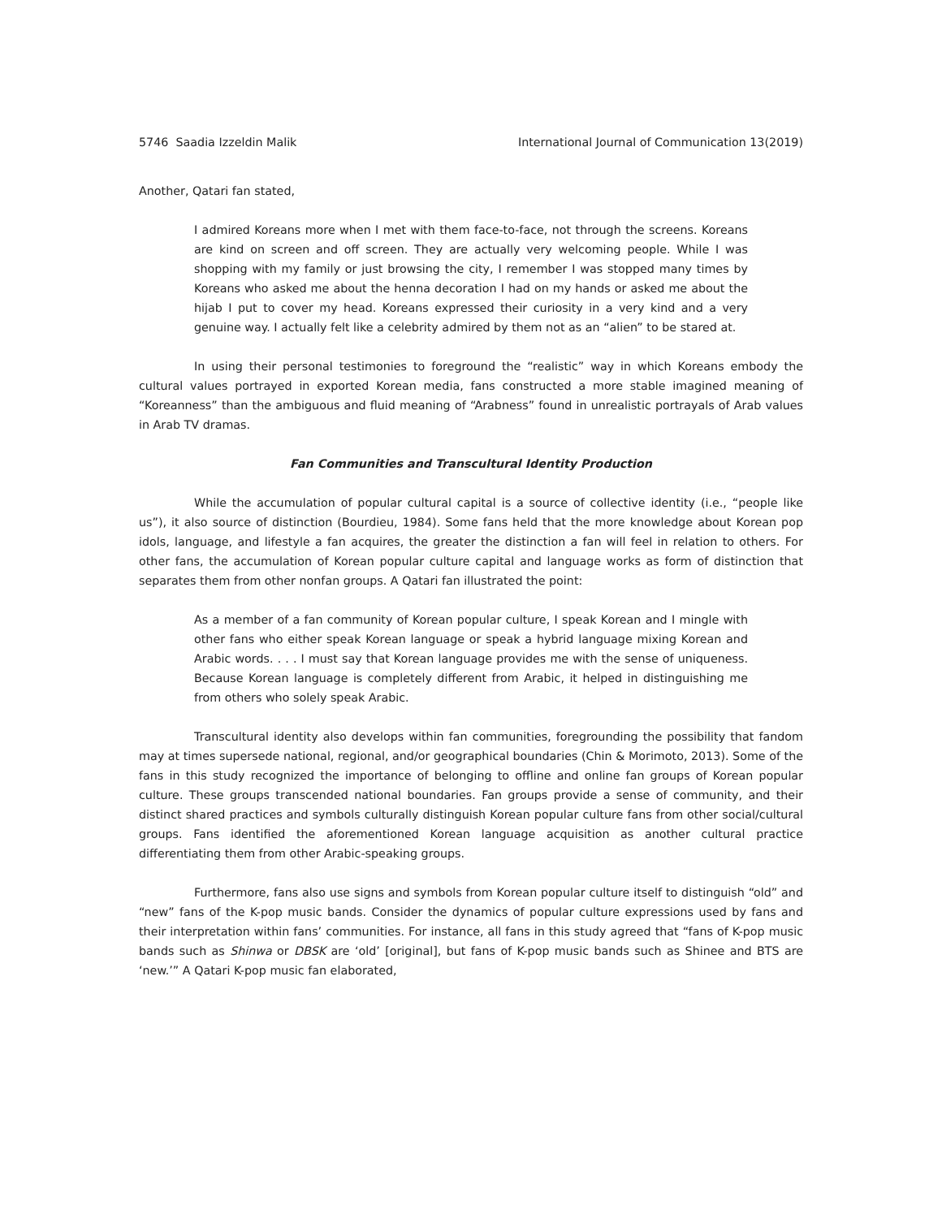5746 Saadia Izzeldin Malik International Journal of Communication 13(2019)
Another, Qatari fan stated,
I admired Koreans more when I met with them face-to-face, not through the screens. Koreans are kind on screen and off screen. They are actually very welcoming people. While I was shopping with my family or just browsing the city, I remember I was stopped many times by Koreans who asked me about the henna decoration I had on my hands or asked me about the hijab I put to cover my head. Koreans expressed their curiosity in a very kind and a very genuine way. I actually felt like a celebrity admired by them not as an “alien” to be stared at.
In using their personal testimonies to foreground the “realistic” way in which Koreans embody the cultural values portrayed in exported Korean media, fans constructed a more stable imagined meaning of “Koreanness” than the ambiguous and fluid meaning of “Arabness” found in unrealistic portrayals of Arab values in Arab TV dramas.
Fan Communities and Transcultural Identity Production
While the accumulation of popular cultural capital is a source of collective identity (i.e., “people like us”), it also source of distinction (Bourdieu, 1984). Some fans held that the more knowledge about Korean pop idols, language, and lifestyle a fan acquires, the greater the distinction a fan will feel in relation to others. For other fans, the accumulation of Korean popular culture capital and language works as form of distinction that separates them from other nonfan groups. A Qatari fan illustrated the point:
As a member of a fan community of Korean popular culture, I speak Korean and I mingle with other fans who either speak Korean language or speak a hybrid language mixing Korean and Arabic words. . . . I must say that Korean language provides me with the sense of uniqueness. Because Korean language is completely different from Arabic, it helped in distinguishing me from others who solely speak Arabic.
Transcultural identity also develops within fan communities, foregrounding the possibility that fandom may at times supersede national, regional, and/or geographical boundaries (Chin & Morimoto, 2013). Some of the fans in this study recognized the importance of belonging to offline and online fan groups of Korean popular culture. These groups transcended national boundaries. Fan groups provide a sense of community, and their distinct shared practices and symbols culturally distinguish Korean popular culture fans from other social/cultural groups. Fans identified the aforementioned Korean language acquisition as another cultural practice differentiating them from other Arabic-speaking groups.
Furthermore, fans also use signs and symbols from Korean popular culture itself to distinguish “old” and “new” fans of the K-pop music bands. Consider the dynamics of popular culture expressions used by fans and their interpretation within fans’ communities. For instance, all fans in this study agreed that “fans of K-pop music bands such as Shinwa or DBSK are ‘old’ [original], but fans of K-pop music bands such as Shinee and BTS are ‘new.’” A Qatari K-pop music fan elaborated,